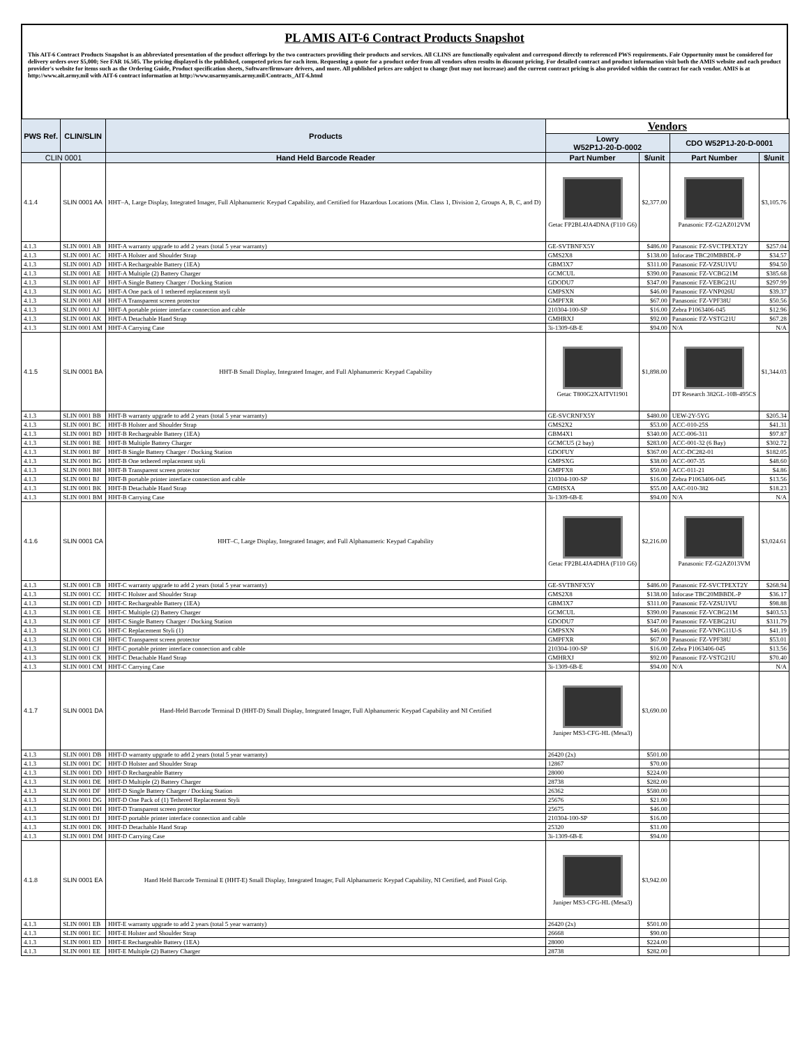PL AMIS AIT-6 Contract Products Snapshot
This AIT-6 Contract Products Snapshot is an abbreviated presentation of the product offerings by the two contractors providing their products and services. All CLINS are functionally equivalent and correspond directly to referenced PWS requirements. Fair Opportunity must be considered for delivery orders over $5,000; See FAR 16.505. The pricing displayed is the published, competed prices for each item. Requesting a quote for a product order from all vendors often results in discount pricing. For detailed contract and product information visit both the AMIS website and each product provider's website for items such as the Ordering Guide, Product specification sheets, Software/firmware drivers, and more. All published prices are subject to change (but may not increase) and the current contract pricing is also provided within the contract for each vendor. AMIS is at http://www.ait.army.mil with AIT-6 contract information at http://www.usarmyamis.army.mil/Contracts_AIT-6.html
| PWS Ref. | CLIN/SLIN | Products | Vendors | | | |
| --- | --- | --- | --- | --- | --- | --- |
| | | | Lowry W52P1J-20-D-0002 | | CDO W52P1J-20-D-0001 | |
| CLIN 0001 | | Hand Held Barcode Reader | Part Number | $/unit | Part Number | $/unit |
| 4.1.4 | SLIN 0001 AA | HHT–A, Large Display, Integrated Imager, Full Alphanumeric Keypad Capability, and Certified for Hazardous Locations (Min. Class 1, Division 2, Groups A, B, C, and D) | Getac FP2BL4JA4DNA (F110 G6) | $2,377.00 | Panasonic FZ-G2AZ012VM | $3,105.76 |
| 4.1.3 | SLIN 0001 AB | HHT-A warranty upgrade to add 2 years (total 5 year warranty) | GE-SVTBNFX5Y | $486.00 | Panasonic FZ-SVCTPEXT2Y | $257.04 |
| 4.1.3 | SLIN 0001 AC | HHT-A Holster and Shoulder Strap | GMS2X8 | $138.00 | Infocase TBC20MBBDL-P | $34.57 |
| 4.1.3 | SLIN 0001 AD | HHT-A Rechargeable Battery (1EA) | GBM3X7 | $311.00 | Panasonic FZ-VZSU1VU | $94.50 |
| 4.1.3 | SLIN 0001 AE | HHT-A Multiple (2) Battery Charger | GCMCUL | $390.00 | Panasonic FZ-VCBG21M | $385.68 |
| 4.1.3 | SLIN 0001 AF | HHT-A Single Battery Charger / Docking Station | GDODU7 | $347.00 | Panasonic FZ-VEBG21U | $297.99 |
| 4.1.3 | SLIN 0001 AG | HHT-A One pack of 1 tethered replacement styli | GMPSXN | $46.00 | Panasonic FZ-VNP026U | $39.37 |
| 4.1.3 | SLIN 0001 AH | HHT-A Transparent screen protector | GMPFXR | $67.00 | Panasonic FZ-VPF38U | $50.56 |
| 4.1.3 | SLIN 0001 AJ | HHT-A portable printer interface connection and cable | 210304-100-SP | $16.00 | Zebra P1063406-045 | $12.96 |
| 4.1.3 | SLIN 0001 AK | HHT-A Detachable Hand Strap | GMHRXJ | $92.00 | Panasonic FZ-VSTG21U | $67.28 |
| 4.1.3 | SLIN 0001 AM | HHT-A Carrying Case | 3i-1309-6B-E | $94.00 | N/A | N/A |
| 4.1.5 | SLIN 0001 BA | HHT-B Small Display, Integrated Imager, and Full Alphanumeric Keypad Capability | Getac T800G2XAITVI1901 | $1,898.00 | DT Research 382GL-10B-495CS | $1,344.03 |
| 4.1.3 | SLIN 0001 BB | HHT-B warranty upgrade to add 2 years (total 5 year warranty) | GE-SVCRNFX5Y | $480.00 | UEW-2Y-5YG | $205.34 |
| 4.1.3 | SLIN 0001 BC | HHT-B Holster and Shoulder Strap | GMS2X2 | $53.00 | ACC-010-25S | $41.31 |
| 4.1.3 | SLIN 0001 BD | HHT-B Rechargeable Battery (1EA) | GBM4X1 | $340.00 | ACC-006-311 | $97.87 |
| 4.1.3 | SLIN 0001 BE | HHT-B Multiple Battery Charger | GCMCU5 (2 bay) | $283.00 | ACC-001-32 (6 Bay) | $302.72 |
| 4.1.3 | SLIN 0001 BF | HHT-B Single Battery Charger / Docking Station | GDOFUY | $367.00 | ACC-DC282-01 | $182.05 |
| 4.1.3 | SLIN 0001 BG | HHT-B One tethered replacement styli | GMPSXG | $38.00 | ACC-007-35 | $48.60 |
| 4.1.3 | SLIN 0001 BH | HHT-B Transparent screen protector | GMPFX8 | $50.00 | ACC-011-21 | $4.86 |
| 4.1.3 | SLIN 0001 BJ | HHT-B portable printer interface connection and cable | 210304-100-SP | $16.00 | Zebra P1063406-045 | $13.56 |
| 4.1.3 | SLIN 0001 BK | HHT-B Detachable Hand Strap | GMHSXA | $55.00 | AAC-010-382 | $18.23 |
| 4.1.3 | SLIN 0001 BM | HHT-B Carrying Case | 3i-1309-6B-E | $94.00 | N/A | N/A |
| 4.1.6 | SLIN 0001 CA | HHT–C, Large Display, Integrated Imager, and Full Alphanumeric Keypad Capability | Getac FP2BL4JA4DHA (F110 G6) | $2,216.00 | Panasonic FZ-G2AZ013VM | $3,024.61 |
| 4.1.3 | SLIN 0001 CB | HHT-C warranty upgrade to add 2 years (total 5 year warranty) | GE-SVTBNFX5Y | $486.00 | Panasonic FZ-SVCTPEXT2Y | $268.94 |
| 4.1.3 | SLIN 0001 CC | HHT-C Holster and Shoulder Strap | GMS2X8 | $138.00 | Infocase TBC20MBBDL-P | $36.17 |
| 4.1.3 | SLIN 0001 CD | HHT-C Rechargeable Battery (1EA) | GBM3X7 | $311.00 | Panasonic FZ-VZSU1VU | $98.88 |
| 4.1.3 | SLIN 0001 CE | HHT-C Multiple (2) Battery Charger | GCMCUL | $390.00 | Panasonic FZ-VCBG21M | $403.53 |
| 4.1.3 | SLIN 0001 CF | HHT-C Single Battery Charger / Docking Station | GDODU7 | $347.00 | Panasonic FZ-VEBG21U | $311.79 |
| 4.1.3 | SLIN 0001 CG | HHT-C Replacement Styli (1) | GMPSXN | $46.00 | Panasonic FZ-VNPG11U-S | $41.19 |
| 4.1.3 | SLIN 0001 CH | HHT-C Transparent screen protector | GMPFXR | $67.00 | Panasonic FZ-VPF38U | $53.01 |
| 4.1.3 | SLIN 0001 CJ | HHT-C portable printer interface connection and cable | 210304-100-SP | $16.00 | Zebra P1063406-045 | $13.56 |
| 4.1.3 | SLIN 0001 CK | HHT-C Detachable Hand Strap | GMHRXJ | $92.00 | Panasonic FZ-VSTG21U | $70.40 |
| 4.1.3 | SLIN 0001 CM | HHT-C Carrying Case | 3i-1309-6B-E | $94.00 | N/A | N/A |
| 4.1.7 | SLIN 0001 DA | Hand-Held Barcode Terminal D (HHT-D) Small Display, Integrated Imager, Full Alphanumeric Keypad Capability and NI Certified | Juniper MS3-CFG-HL (Mesa3) | $3,690.00 | | |
| 4.1.3 | SLIN 0001 DB | HHT-D warranty upgrade to add 2 years (total 5 year warranty) | 26420 (2x) | $501.00 | | |
| 4.1.3 | SLIN 0001 DC | HHT-D Holster and Shoulder Strap | 12867 | $70.00 | | |
| 4.1.3 | SLIN 0001 DD | HHT-D Rechargeable Battery | 28000 | $224.00 | | |
| 4.1.3 | SLIN 0001 DE | HHT-D Multiple (2) Battery Charger | 28738 | $282.00 | | |
| 4.1.3 | SLIN 0001 DF | HHT-D Single Battery Charger / Docking Station | 26362 | $580.00 | | |
| 4.1.3 | SLIN 0001 DG | HHT-D One Pack of (1) Tethered Replacement Styli | 25676 | $21.00 | | |
| 4.1.3 | SLIN 0001 DH | HHT-D Transparent screen protector | 25675 | $46.00 | | |
| 4.1.3 | SLIN 0001 DJ | HHT-D portable printer interface connection and cable | 210304-100-SP | $16.00 | | |
| 4.1.3 | SLIN 0001 DK | HHT-D Detachable Hand Strap | 25320 | $31.00 | | |
| 4.1.3 | SLIN 0001 DM | HHT-D Carrying Case | 3i-1309-6B-E | $94.00 | | |
| 4.1.8 | SLIN 0001 EA | Hand Held Barcode Terminal E (HHT-E) Small Display, Integrated Imager, Full Alphanumeric Keypad Capability, NI Certified, and Pistol Grip. | Juniper MS3-CFG-HL (Mesa3) | $3,942.00 | | |
| 4.1.3 | SLIN 0001 EB | HHT-E warranty upgrade to add 2 years (total 5 year warranty) | 26420 (2x) | $501.00 | | |
| 4.1.3 | SLIN 0001 EC | HHT-E Holster and Shoulder Strap | 26668 | $90.00 | | |
| 4.1.3 | SLIN 0001 ED | HHT-E Rechargeable Battery (1EA) | 28000 | $224.00 | | |
| 4.1.3 | SLIN 0001 EE | HHT-E Multiple (2) Battery Charger | 28738 | $282.00 | | |